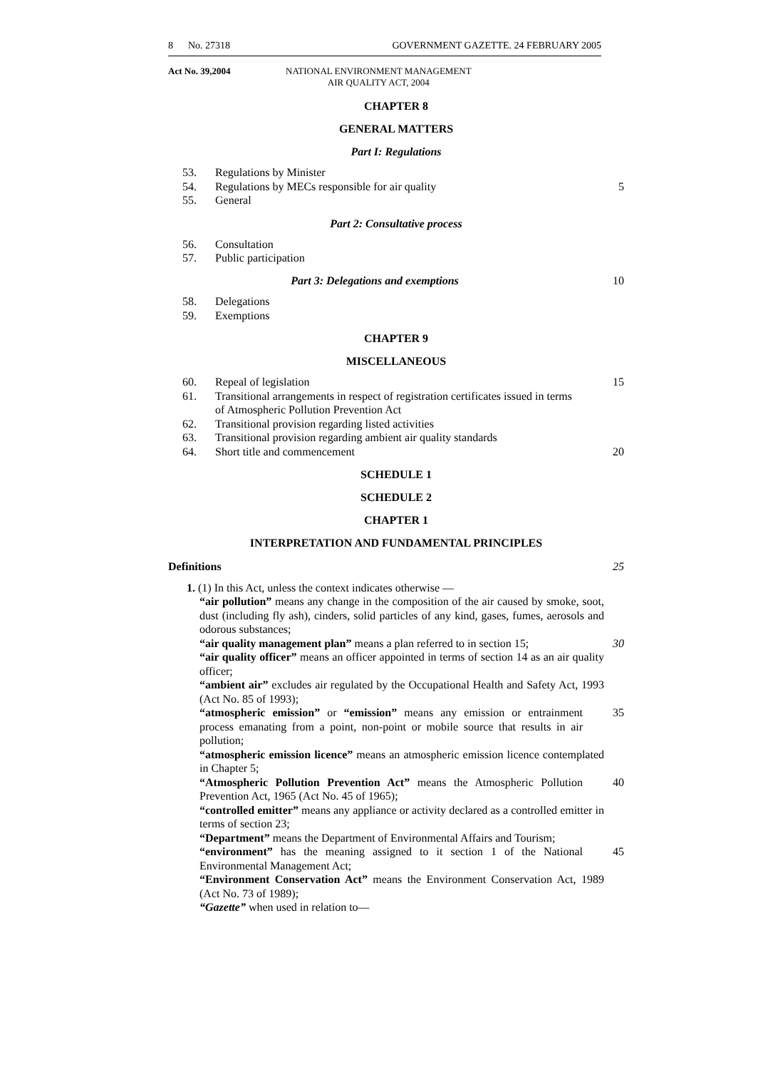8 No. 27318 GOVERNMENT GAZETTE. 24 FEBRUARY 2005
Act No. 39,2004 NATIONAL ENVIRONMENT MANAGEMENT
AIR QUALITY ACT, 2004
CHAPTER 8
GENERAL MATTERS
Part I: Regulations
53. Regulations by Minister
54. Regulations by MECs responsible for air quality 5
55. General
Part 2: Consultative process
56. Consultation
57. Public participation
Part 3: Delegations and exemptions 10
58. Delegations
59. Exemptions
CHAPTER 9
MISCELLANEOUS
60. Repeal of legislation 15
61. Transitional arrangements in respect of registration certificates issued in terms of Atmospheric Pollution Prevention Act
62. Transitional provision regarding listed activities
63. Transitional provision regarding ambient air quality standards
64. Short title and commencement 20
SCHEDULE 1
SCHEDULE 2
CHAPTER 1
INTERPRETATION AND FUNDAMENTAL PRINCIPLES
Definitions 25
1. (1) In this Act, unless the context indicates otherwise —
“air pollution” means any change in the composition of the air caused by smoke, soot, dust (including fly ash), cinders, solid particles of any kind, gases, fumes, aerosols and odorous substances;
“air quality management plan” means a plan referred to in section 15; 30
“air quality officer” means an officer appointed in terms of section 14 as an air quality officer;
“ambient air” excludes air regulated by the Occupational Health and Safety Act, 1993 (Act No. 85 of 1993);
“atmospheric emission” or “emission” means any emission or entrainment process emanating from a point, non-point or mobile source that results in air pollution; 35
“atmospheric emission licence” means an atmospheric emission licence contemplated in Chapter 5;
“Atmospheric Pollution Prevention Act” means the Atmospheric Pollution Prevention Act, 1965 (Act No. 45 of 1965); 40
“controlled emitter” means any appliance or activity declared as a controlled emitter in terms of section 23;
“Department” means the Department of Environmental Affairs and Tourism;
“environment” has the meaning assigned to it section 1 of the National Environmental Management Act; 45
“Environment Conservation Act” means the Environment Conservation Act, 1989 (Act No. 73 of 1989);
“Gazette” when used in relation to—